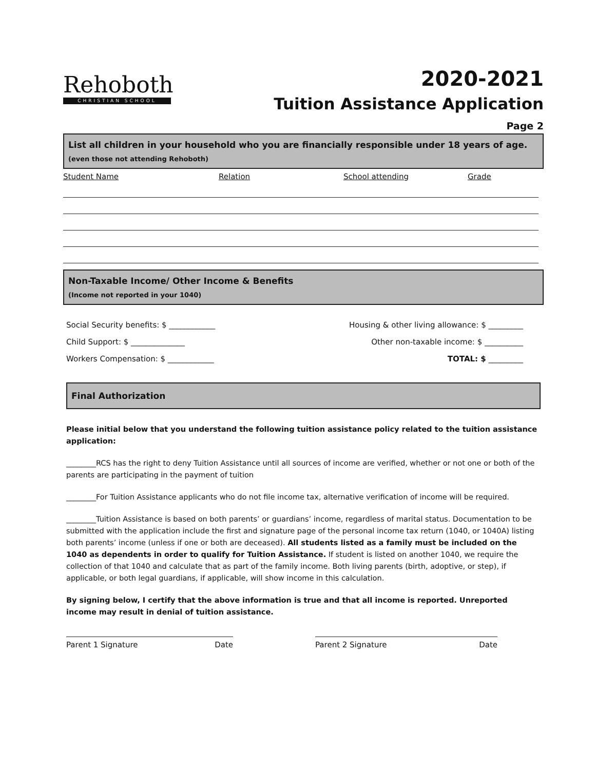Rehoboth
CHRISTIAN SCHOOL
2020-2021
Tuition Assistance Application
Page 2
List all children in your household who you are financially responsible under 18 years of age.
(even those not attending Rehoboth)
Student Name Relation School attending Grade
Non-Taxable Income/ Other Income & Benefits
(Income not reported in your 1040)
Social Security benefits: $ ____________
Child Support: $ ______________
Workers Compensation: $ ____________
Housing & other living allowance: $ _________
Other non-taxable income: $ __________
TOTAL: $ _________
Final Authorization
Please initial below that you understand the following tuition assistance policy related to the tuition assistance application:
________RCS has the right to deny Tuition Assistance until all sources of income are verified, whether or not one or both of the parents are participating in the payment of tuition
________For Tuition Assistance applicants who do not file income tax, alternative verification of income will be required.
________Tuition Assistance is based on both parents’ or guardians’ income, regardless of marital status. Documentation to be submitted with the application include the first and signature page of the personal income tax return (1040, or 1040A) listing both parents’ income (unless if one or both are deceased). All students listed as a family must be included on the 1040 as dependents in order to qualify for Tuition Assistance. If student is listed on another 1040, we require the collection of that 1040 and calculate that as part of the family income. Both living parents (birth, adoptive, or step), if applicable, or both legal guardians, if applicable, will show income in this calculation.
By signing below, I certify that the above information is true and that all income is reported. Unreported income may result in denial of tuition assistance.
Parent 1 Signature Date Parent 2 Signature Date